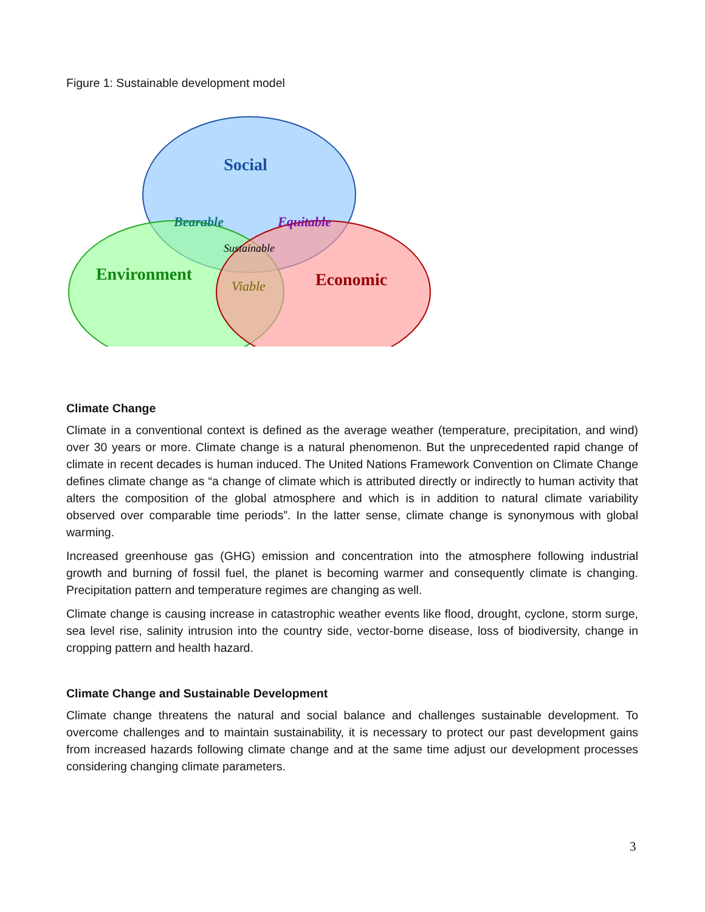Figure 1: Sustainable development model
Social
Bearable
Equitable
Sustainable
Environment
Viable
Economic
Climate Change
Climate in a conventional context is defined as the average weather (temperature, precipitation, and wind) over 30 years or more. Climate change is a natural phenomenon. But the unprecedented rapid change of climate in recent decades is human induced. The United Nations Framework Convention on Climate Change defines climate change as “a change of climate which is attributed directly or indirectly to human activity that alters the composition of the global atmosphere and which is in addition to natural climate variability observed over comparable time periods”. In the latter sense, climate change is synonymous with global warming.
Increased greenhouse gas (GHG) emission and concentration into the atmosphere following industrial growth and burning of fossil fuel, the planet is becoming warmer and consequently climate is changing. Precipitation pattern and temperature regimes are changing as well.
Climate change is causing increase in catastrophic weather events like flood, drought, cyclone, storm surge, sea level rise, salinity intrusion into the country side, vector-borne disease, loss of biodiversity, change in cropping pattern and health hazard.
Climate Change and Sustainable Development
Climate change threatens the natural and social balance and challenges sustainable development. To overcome challenges and to maintain sustainability, it is necessary to protect our past development gains from increased hazards following climate change and at the same time adjust our development processes considering changing climate parameters.
3